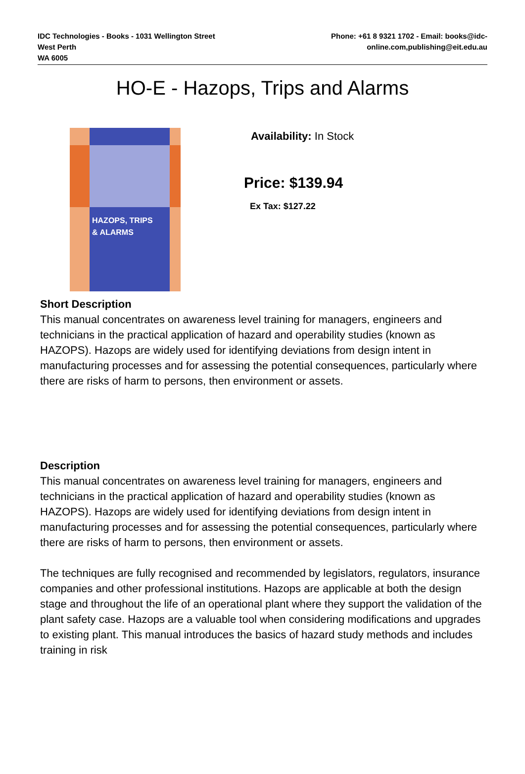IDC Technologies - Books - 1031 Wellington Street
West Perth
WA 6005
Phone: +61 8 9321 1702 - Email: books@idc-
online.com,publishing@eit.edu.au
HO-E - Hazops, Trips and Alarms
HAZOPS, TRIPS
& ALARMS
Availability: In Stock
Price: $139.94
Ex Tax: $127.22
Short Description
This manual concentrates on awareness level training for managers, engineers and technicians in the practical application of hazard and operability studies (known as HAZOPS). Hazops are widely used for identifying deviations from design intent in manufacturing processes and for assessing the potential consequences, particularly where there are risks of harm to persons, then environment or assets.
Description
This manual concentrates on awareness level training for managers, engineers and technicians in the practical application of hazard and operability studies (known as HAZOPS). Hazops are widely used for identifying deviations from design intent in manufacturing processes and for assessing the potential consequences, particularly where there are risks of harm to persons, then environment or assets.
The techniques are fully recognised and recommended by legislators, regulators, insurance companies and other professional institutions. Hazops are applicable at both the design stage and throughout the life of an operational plant where they support the validation of the plant safety case. Hazops are a valuable tool when considering modifications and upgrades to existing plant. This manual introduces the basics of hazard study methods and includes training in risk